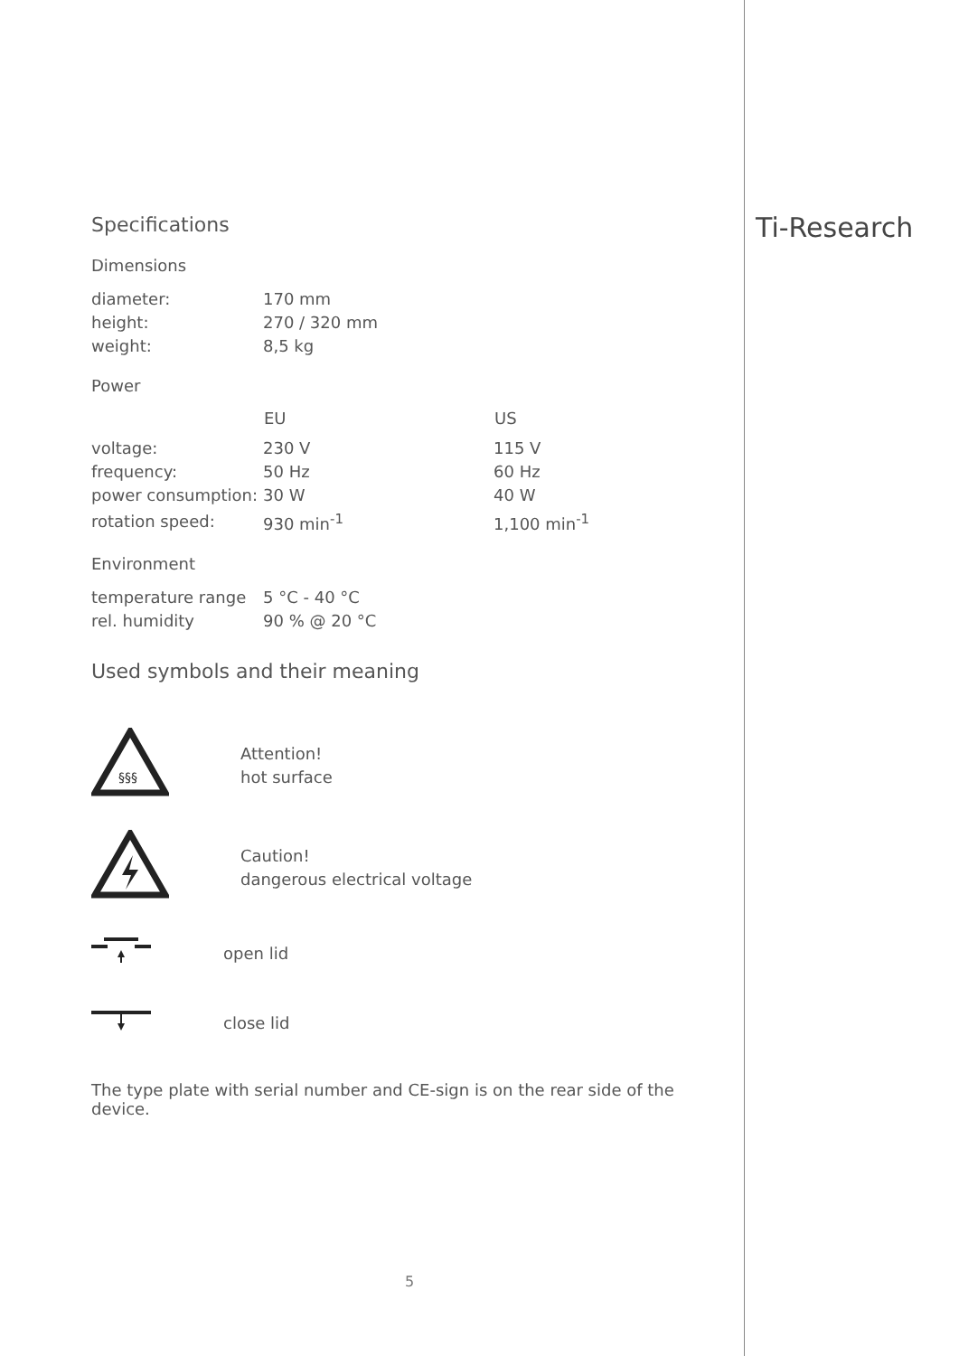Ti-Research
Specifications
Dimensions
| diameter: | 170 mm |
| height: | 270 / 320 mm |
| weight: | 8,5 kg |
Power
| | EU | US |
| --- | --- | --- |
| voltage: | 230 V | 115 V |
| frequency: | 50 Hz | 60 Hz |
| power consumption: | 30 W | 40 W |
| rotation speed: | 930 min<sup>-1</sup> | 1,100 min<sup>-1</sup> |
Environment
| temperature range | 5 °C - 40 °C |
| rel. humidity | 90 % @ 20 °C |
Used symbols and their meaning
§§§
Attention!
hot surface
Caution!
dangerous electrical voltage
open lid
close lid
The type plate with serial number and CE-sign is on the rear side of the device.
5